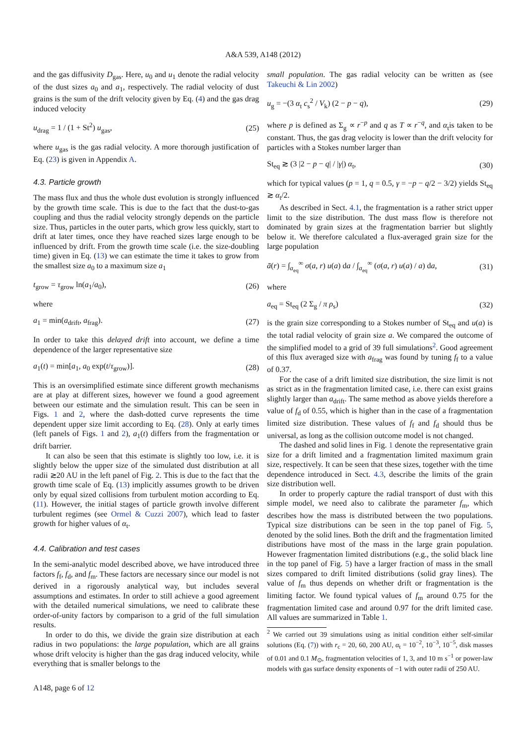A&A 539, A148 (2012)
and the gas diffusivity D<sub>gas</sub>. Here, u<sub>0</sub> and u<sub>1</sub> denote the radial velocity of the dust sizes a<sub>0</sub> and a<sub>1</sub>, respectively. The radial velocity of dust grains is the sum of the drift velocity given by Eq. (4) and the gas drag induced velocity
u<sub>drag</sub> = 1 / (1 + St<sup>2</sup>) u<sub>gas</sub>, (25)
where u<sub>gas</sub> is the gas radial velocity. A more thorough justification of Eq. (23) is given in Appendix A.
4.3. Particle growth
The mass flux and thus the whole dust evolution is strongly influenced by the growth time scale. This is due to the fact that the dust-to-gas coupling and thus the radial velocity strongly depends on the particle size. Thus, particles in the outer parts, which grow less quickly, start to drift at later times, once they have reached sizes large enough to be influenced by drift. From the growth time scale (i.e. the size-doubling time) given in Eq. (13) we can estimate the time it takes to grow from the smallest size a<sub>0</sub> to a maximum size a<sub>1</sub>
t<sub>grow</sub> = τ<sub>grow</sub> ln(a<sub>1</sub>/a<sub>0</sub>), (26)
where
a<sub>1</sub> = min(a<sub>drift</sub>, a<sub>frag</sub>). (27)
In order to take this delayed drift into account, we define a time dependence of the larger representative size
a<sub>1</sub>(t) = min[a<sub>1</sub>, a<sub>0</sub> exp(t/τ<sub>grow</sub>)]. (28)
This is an oversimplified estimate since different growth mechanisms are at play at different sizes, however we found a good agreement between our estimate and the simulation result. This can be seen in Figs. 1 and 2, where the dash-dotted curve represents the time dependent upper size limit according to Eq. (28). Only at early times (left panels of Figs. 1 and 2), a<sub>1</sub>(t) differs from the fragmentation or drift barrier.
It can also be seen that this estimate is slightly too low, i.e. it is slightly below the upper size of the simulated dust distribution at all radii ≳20 AU in the left panel of Fig. 2. This is due to the fact that the growth time scale of Eq. (13) implicitly assumes growth to be driven only by equal sized collisions from turbulent motion according to Eq. (11). However, the initial stages of particle growth involve different turbulent regimes (see Ormel & Cuzzi 2007), which lead to faster growth for higher values of α<sub>t</sub>.
4.4. Calibration and test cases
In the semi-analytic model described above, we have introduced three factors f<sub>f</sub>, f<sub>d</sub>, and f<sub>m</sub>. These factors are necessary since our model is not derived in a rigorously analytical way, but includes several assumptions and estimates. In order to still achieve a good agreement with the detailed numerical simulations, we need to calibrate these order-of-unity factors by comparison to a grid of the full simulation results.
In order to do this, we divide the grain size distribution at each radius in two populations: the large population, which are all grains whose drift velocity is higher than the gas drag induced velocity, while everything that is smaller belongs to the
small population. The gas radial velocity can be written as (see Takeuchi & Lin 2002)
u<sub>g</sub> = −(3 α<sub>t</sub> c<sub>s</sub><sup>2</sup> / V<sub>k</sub>) (2 − p − q), (29)
where p is defined as Σ<sub>g</sub> ∝ r<sup>−p</sup> and q as T ∝ r<sup>−q</sup>, and α<sub>t</sub>is taken to be constant. Thus, the gas drag velocity is lower than the drift velocity for particles with a Stokes number larger than
St<sub>eq</sub> ≳ (3 |2 − p − q| / |γ|) α<sub>t</sub>, (30)
which for typical values (p = 1, q = 0.5, γ = −p − q/2 − 3/2) yields St<sub>eq</sub> ≳ α<sub>t</sub>/2.
As described in Sect. 4.1, the fragmentation is a rather strict upper limit to the size distribution. The dust mass flow is therefore not dominated by grain sizes at the fragmentation barrier but slightly below it. We therefore calculated a flux-averaged grain size for the large population
ā(r) = ∫<sub>a<sub>eq</sub></sub><sup>∞</sup> σ(a, r) u(a) da / ∫<sub>a<sub>eq</sub></sub><sup>∞</sup> (σ(a, r) u(a) / a) da, (31)
where
a<sub>eq</sub> = St<sub>eq</sub> (2 Σ<sub>g</sub> / π ρ<sub>s</sub>) (32)
is the grain size corresponding to a Stokes number of St<sub>eq</sub> and u(a) is the total radial velocity of grain size a. We compared the outcome of the simplified model to a grid of 39 full simulations<sup>2</sup>. Good agreement of this flux averaged size with a<sub>frag</sub> was found by tuning f<sub>f</sub> to a value of 0.37.
For the case of a drift limited size distribution, the size limit is not as strict as in the fragmentation limited case, i.e. there can exist grains slightly larger than a<sub>drift</sub>. The same method as above yields therefore a value of f<sub>d</sub> of 0.55, which is higher than in the case of a fragmentation limited size distribution. These values of f<sub>f</sub> and f<sub>d</sub> should thus be universal, as long as the collision outcome model is not changed.
The dashed and solid lines in Fig. 1 denote the representative grain size for a drift limited and a fragmentation limited maximum grain size, respectively. It can be seen that these sizes, together with the time dependence introduced in Sect. 4.3, describe the limits of the grain size distribution well.
In order to properly capture the radial transport of dust with this simple model, we need also to calibrate the parameter f<sub>m</sub>, which describes how the mass is distributed between the two populations. Typical size distributions can be seen in the top panel of Fig. 5, denoted by the solid lines. Both the drift and the fragmentation limited distributions have most of the mass in the large grain population. However fragmentation limited distributions (e.g., the solid black line in the top panel of Fig. 5) have a larger fraction of mass in the small sizes compared to drift limited distributions (solid gray lines). The value of f<sub>m</sub> thus depends on whether drift or fragmentation is the limiting factor. We found typical values of f<sub>m</sub> around 0.75 for the fragmentation limited case and around 0.97 for the drift limited case. All values are summarized in Table 1.
<sup>2</sup> We carried out 39 simulations using as initial condition either self-similar solutions (Eq. (7)) with r<sub>c</sub> = 20, 60, 200 AU, α<sub>t</sub> = 10<sup>−2</sup>, 10<sup>−3</sup>, 10<sup>−5</sup>, disk masses of 0.01 and 0.1 M<sub>⊙</sub>, fragmentation velocities of 1, 3, and 10 m s<sup>−1</sup> or power-law models with gas surface density exponents of −1 with outer radii of 250 AU.
A148, page 6 of 12